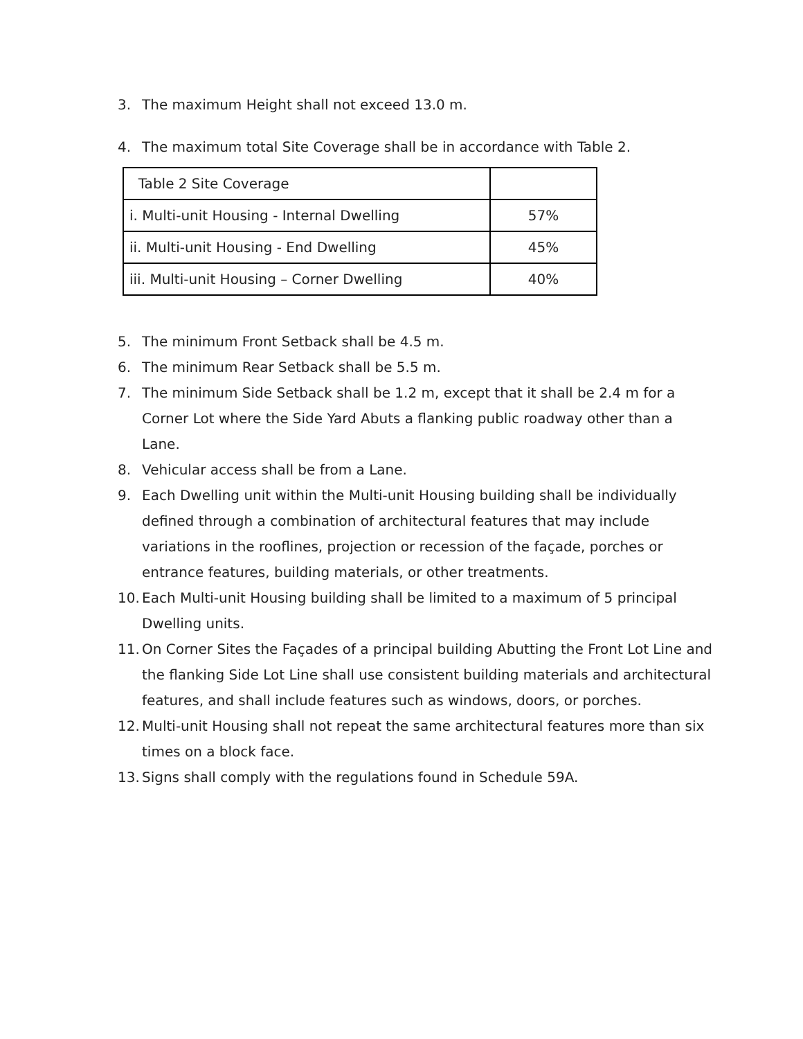3. The maximum Height shall not exceed 13.0 m.
4. The maximum total Site Coverage shall be in accordance with Table 2.
| Table 2 Site Coverage | |
| i. Multi-unit Housing - Internal Dwelling | 57% |
| ii. Multi-unit Housing - End Dwelling | 45% |
| iii. Multi-unit Housing – Corner Dwelling | 40% |
5. The minimum Front Setback shall be 4.5 m.
6. The minimum Rear Setback shall be 5.5 m.
7. The minimum Side Setback shall be 1.2 m, except that it shall be 2.4 m for a Corner Lot where the Side Yard Abuts a flanking public roadway other than a Lane.
8. Vehicular access shall be from a Lane.
9. Each Dwelling unit within the Multi-unit Housing building shall be individually defined through a combination of architectural features that may include variations in the rooflines, projection or recession of the façade, porches or entrance features, building materials, or other treatments.
10. Each Multi-unit Housing building shall be limited to a maximum of 5 principal Dwelling units.
11. On Corner Sites the Façades of a principal building Abutting the Front Lot Line and the flanking Side Lot Line shall use consistent building materials and architectural features, and shall include features such as windows, doors, or porches.
12. Multi-unit Housing shall not repeat the same architectural features more than six times on a block face.
13. Signs shall comply with the regulations found in Schedule 59A.